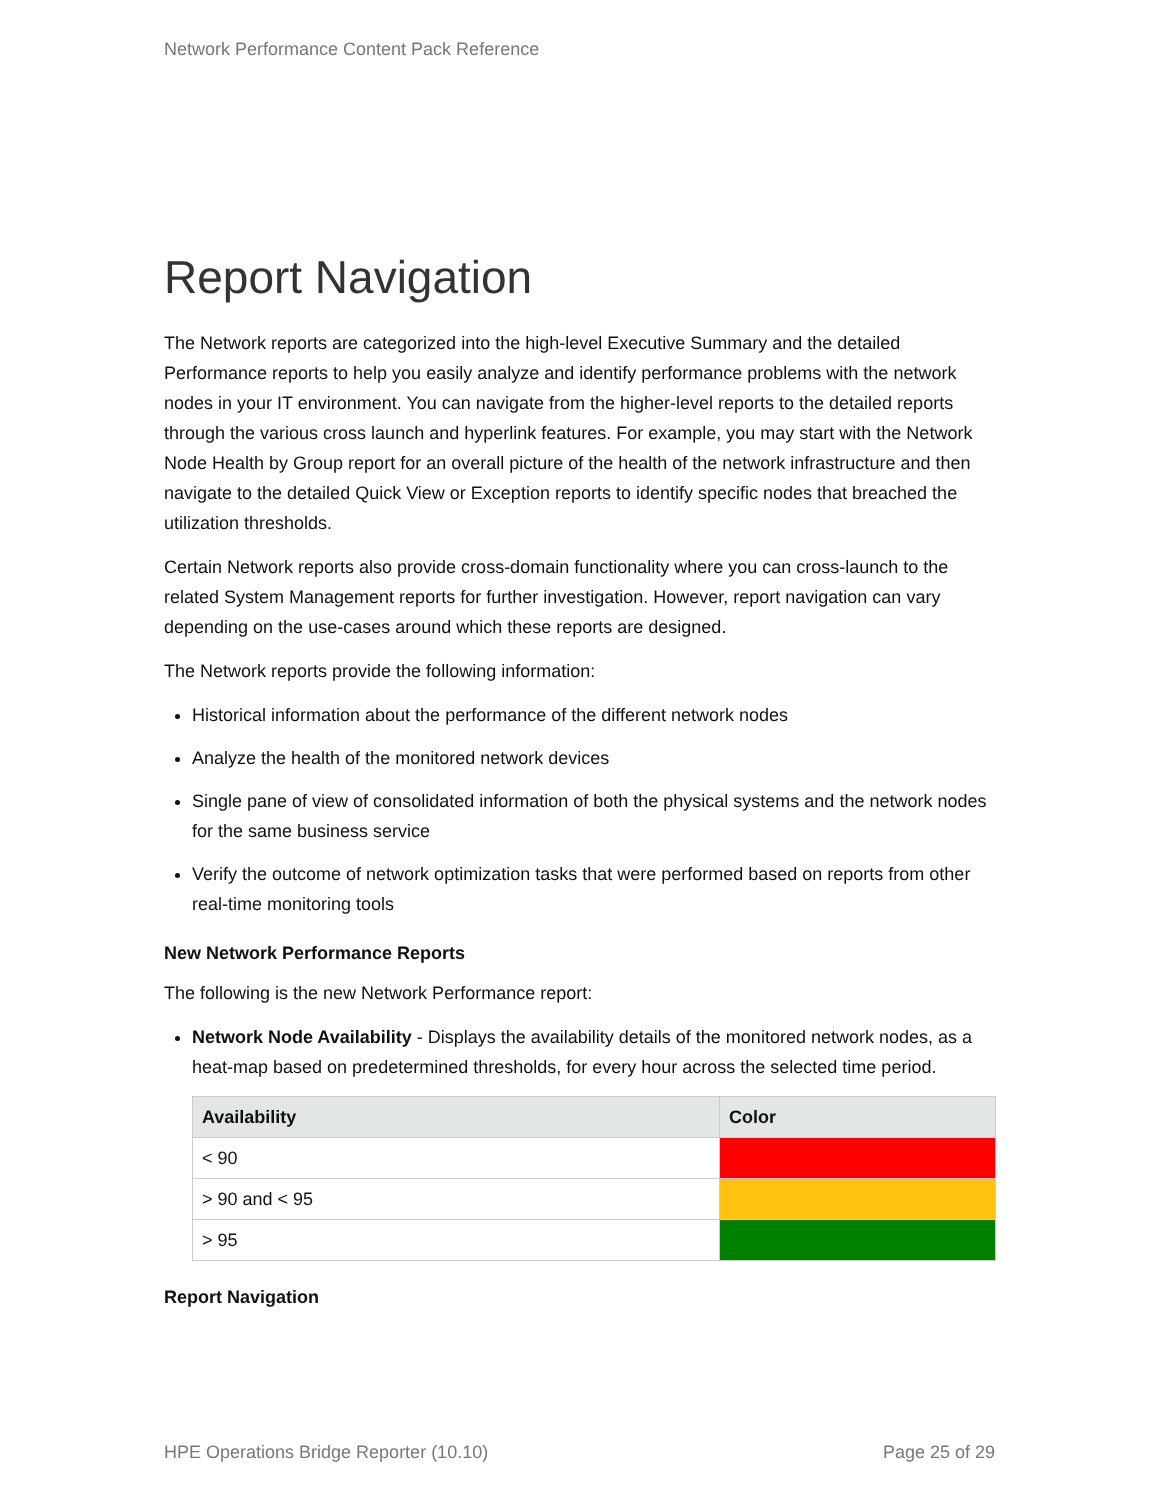Network Performance Content Pack Reference
Report Navigation
The Network reports are categorized into the high-level Executive Summary and the detailed Performance reports to help you easily analyze and identify performance problems with the network nodes in your IT environment. You can navigate from the higher-level reports to the detailed reports through the various cross launch and hyperlink features. For example, you may start with the Network Node Health by Group report for an overall picture of the health of the network infrastructure and then navigate to the detailed Quick View or Exception reports to identify specific nodes that breached the utilization thresholds.
Certain Network reports also provide cross-domain functionality where you can cross-launch to the related System Management reports for further investigation. However, report navigation can vary depending on the use-cases around which these reports are designed.
The Network reports provide the following information:
Historical information about the performance of the different network nodes
Analyze the health of the monitored network devices
Single pane of view of consolidated information of both the physical systems and the network nodes for the same business service
Verify the outcome of network optimization tasks that were performed based on reports from other real-time monitoring tools
New Network Performance Reports
The following is the new Network Performance report:
Network Node Availability - Displays the availability details of the monitored network nodes, as a heat-map based on predetermined thresholds, for every hour across the selected time period.
| Availability | Color |
| --- | --- |
| < 90 | |
| > 90 and < 95 | |
| > 95 | |
Report Navigation
HPE Operations Bridge Reporter (10.10) Page 25 of 29